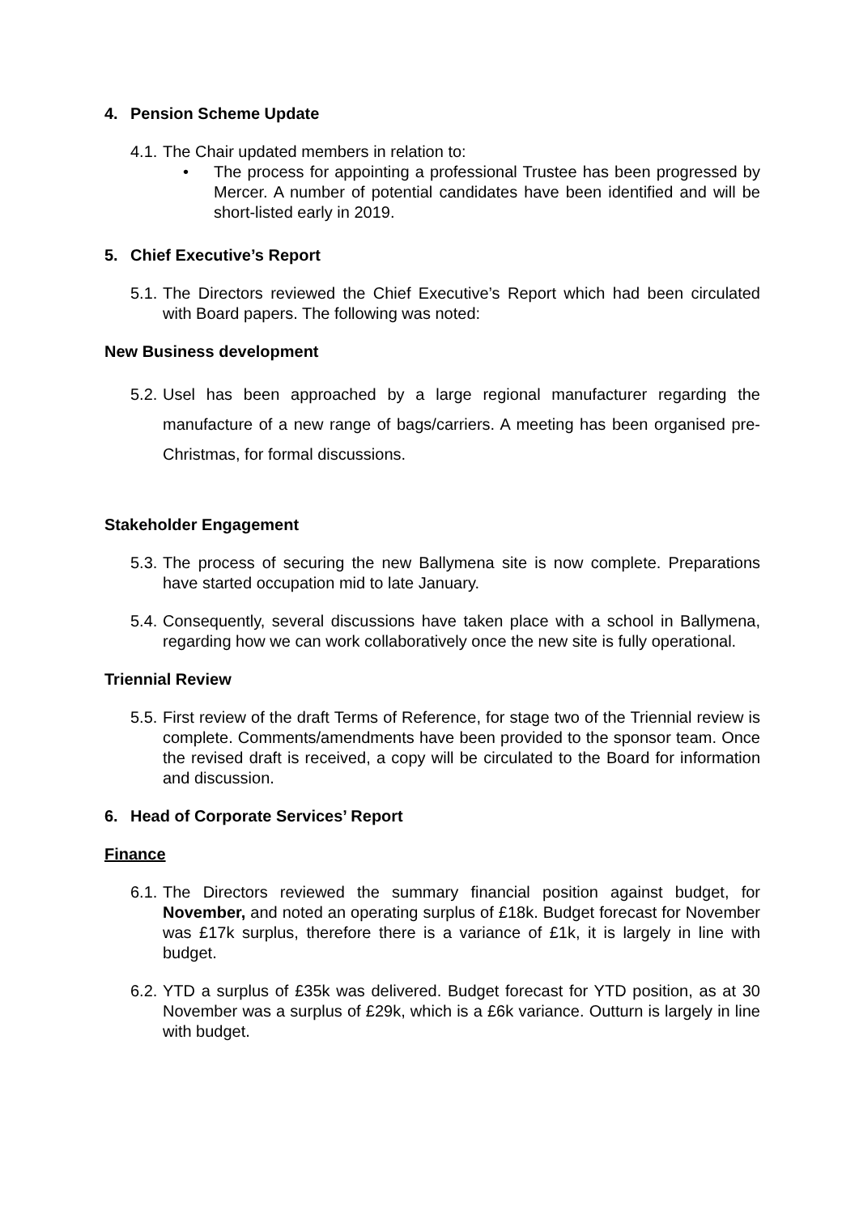4. Pension Scheme Update
4.1.
The Chair updated members in relation to:
• The process for appointing a professional Trustee has been progressed by Mercer. A number of potential candidates have been identified and will be short-listed early in 2019.
5. Chief Executive’s Report
5.1. The Directors reviewed the Chief Executive’s Report which had been circulated with Board papers. The following was noted:
New Business development
5.2. Usel has been approached by a large regional manufacturer regarding the manufacture of a new range of bags/carriers. A meeting has been organised pre-Christmas, for formal discussions.
Stakeholder Engagement
5.3. The process of securing the new Ballymena site is now complete. Preparations have started occupation mid to late January.
5.4. Consequently, several discussions have taken place with a school in Ballymena, regarding how we can work collaboratively once the new site is fully operational.
Triennial Review
5.5. First review of the draft Terms of Reference, for stage two of the Triennial review is complete. Comments/amendments have been provided to the sponsor team. Once the revised draft is received, a copy will be circulated to the Board for information and discussion.
6. Head of Corporate Services’ Report
Finance
6.1. The Directors reviewed the summary financial position against budget, for November, and noted an operating surplus of £18k. Budget forecast for November was £17k surplus, therefore there is a variance of £1k, it is largely in line with budget.
6.2. YTD a surplus of £35k was delivered. Budget forecast for YTD position, as at 30 November was a surplus of £29k, which is a £6k variance. Outturn is largely in line with budget.